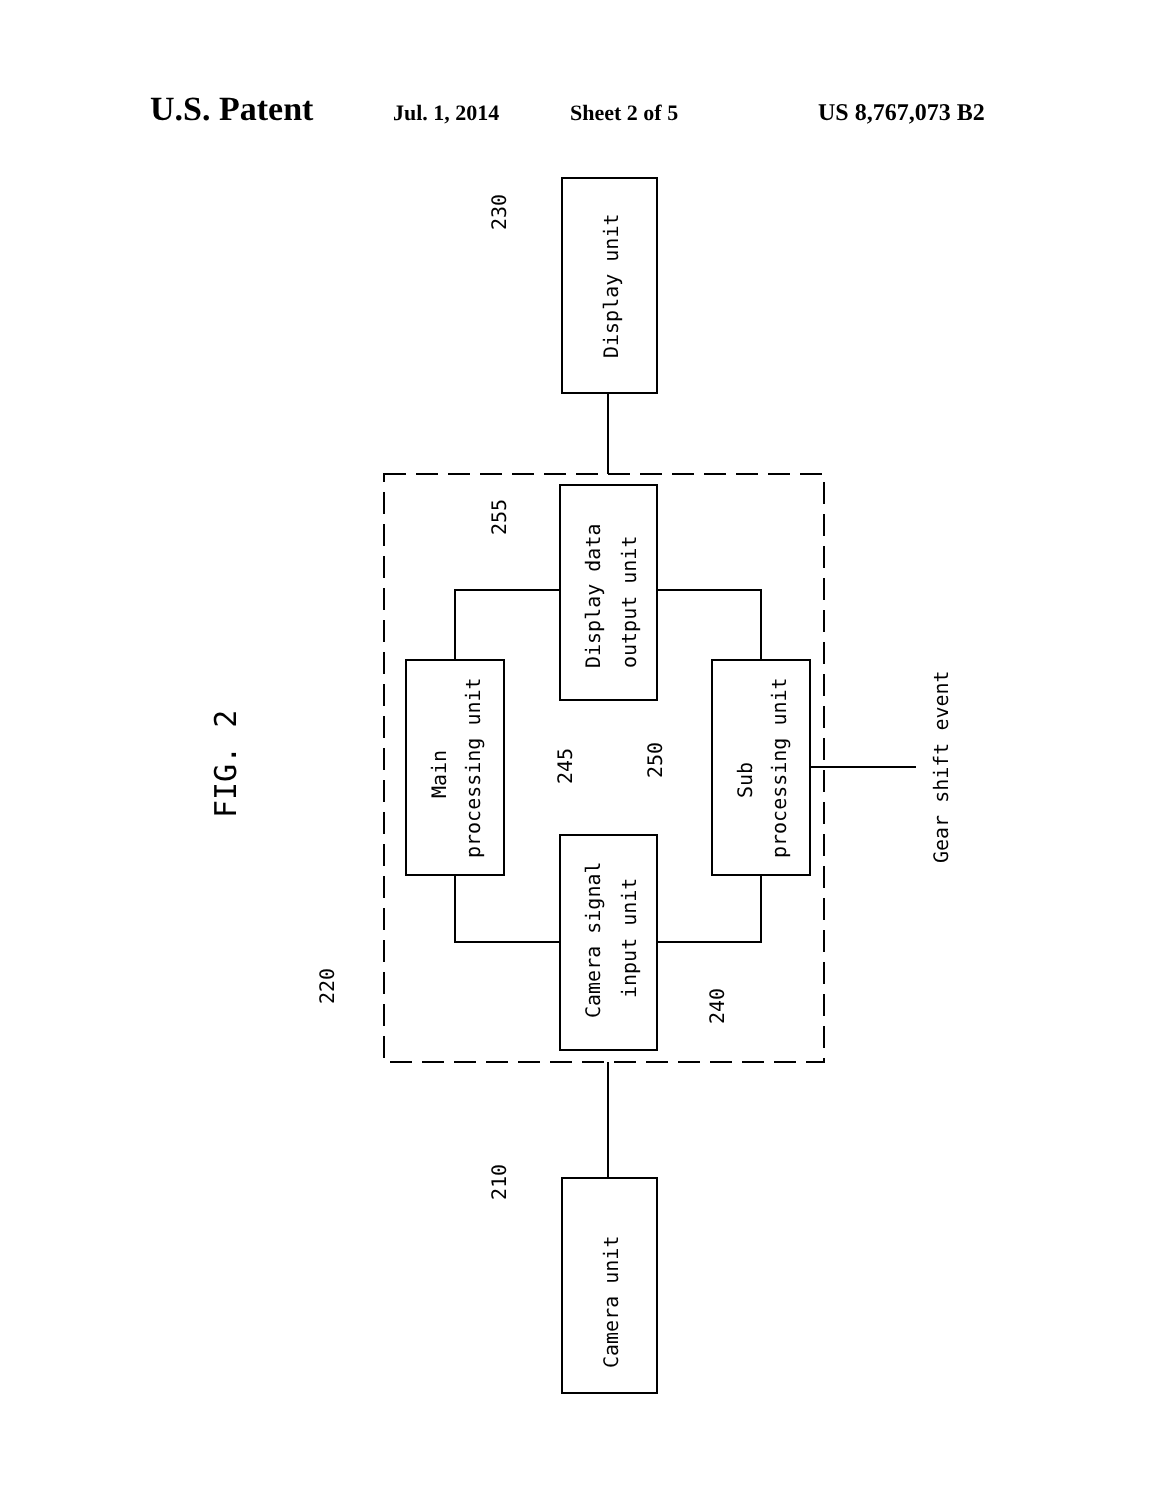U.S. Patent Jul. 1, 2014 Sheet 2 of 5 US 8,767,073 B2
Display unit
Display data
output unit
Main
processing unit
Sub
processing unit
Camera signal
input unit
Camera unit
Gear shift event
230
255
245
250
220
240
210
FIG. 2